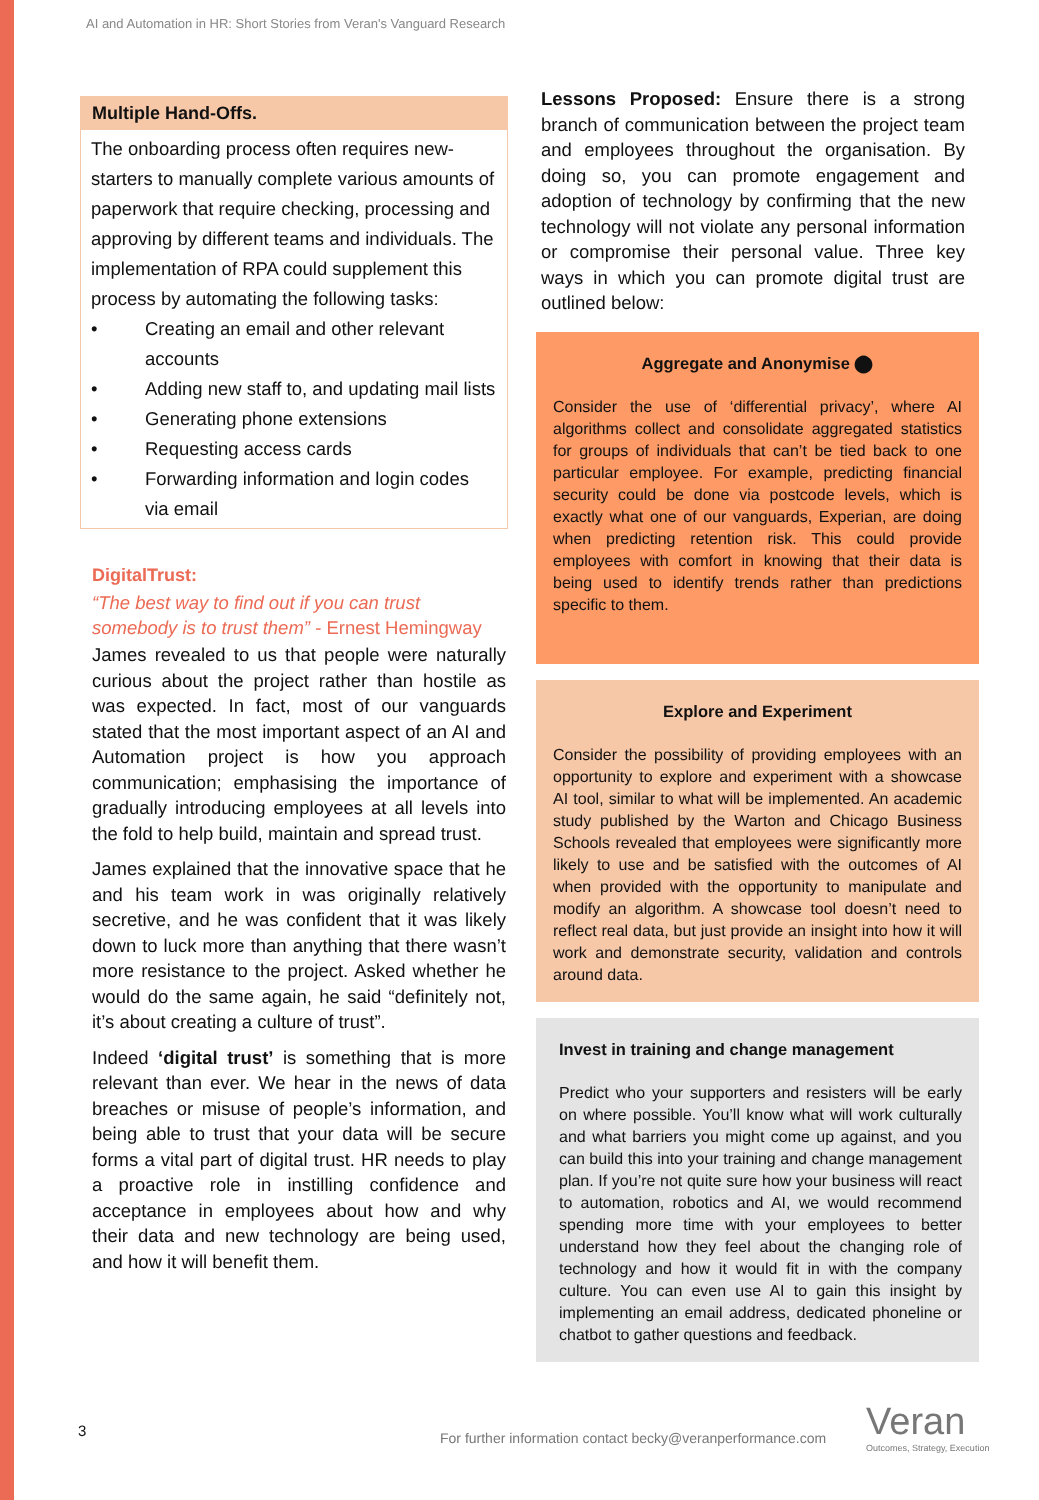AI and Automation in HR: Short Stories from Veran's Vanguard Research
Multiple Hand-Offs.
The onboarding process often requires new-starters to manually complete various amounts of paperwork that require checking, processing and approving by different teams and individuals. The implementation of RPA could supplement this process by automating the following tasks:
• Creating an email and other relevant accounts
• Adding new staff to, and updating mail lists
• Generating phone extensions
• Requesting access cards
• Forwarding information and login codes via email
DigitalTrust:
“The best way to find out if you can trust somebody is to trust them” - Ernest Hemingway
James revealed to us that people were naturally curious about the project rather than hostile as was expected. In fact, most of our vanguards stated that the most important aspect of an AI and Automation project is how you approach communication; emphasising the importance of gradually introducing employees at all levels into the fold to help build, maintain and spread trust.
James explained that the innovative space that he and his team work in was originally relatively secretive, and he was confident that it was likely down to luck more than anything that there wasn’t more resistance to the project. Asked whether he would do the same again, he said “definitely not, it’s about creating a culture of trust”.
Indeed ‘digital trust’ is something that is more relevant than ever. We hear in the news of data breaches or misuse of people’s information, and being able to trust that your data will be secure forms a vital part of digital trust. HR needs to play a proactive role in instilling confidence and acceptance in employees about how and why their data and new technology are being used, and how it will benefit them.
Lessons Proposed: Ensure there is a strong branch of communication between the project team and employees throughout the organisation. By doing so, you can promote engagement and adoption of technology by confirming that the new technology will not violate any personal information or compromise their personal value. Three key ways in which you can promote digital trust are outlined below:
Aggregate and Anonymise ⬤
Consider the use of ‘differential privacy’, where AI algorithms collect and consolidate aggregated statistics for groups of individuals that can’t be tied back to one particular employee. For example, predicting financial security could be done via postcode levels, which is exactly what one of our vanguards, Experian, are doing when predicting retention risk. This could provide employees with comfort in knowing that their data is being used to identify trends rather than predictions specific to them.
Explore and Experiment
Consider the possibility of providing employees with an opportunity to explore and experiment with a showcase AI tool, similar to what will be implemented. An academic study published by the Warton and Chicago Business Schools revealed that employees were significantly more likely to use and be satisfied with the outcomes of AI when provided with the opportunity to manipulate and modify an algorithm. A showcase tool doesn’t need to reflect real data, but just provide an insight into how it will work and demonstrate security, validation and controls around data.
Invest in training and change management
Predict who your supporters and resisters will be early on where possible. You’ll know what will work culturally and what barriers you might come up against, and you can build this into your training and change management plan. If you’re not quite sure how your business will react to automation, robotics and AI, we would recommend spending more time with your employees to better understand how they feel about the changing role of technology and how it would fit in with the company culture. You can even use AI to gain this insight by implementing an email address, dedicated phoneline or chatbot to gather questions and feedback.
3
For further information contact becky@veranperformance.com
Veran
Outcomes, Strategy, Execution